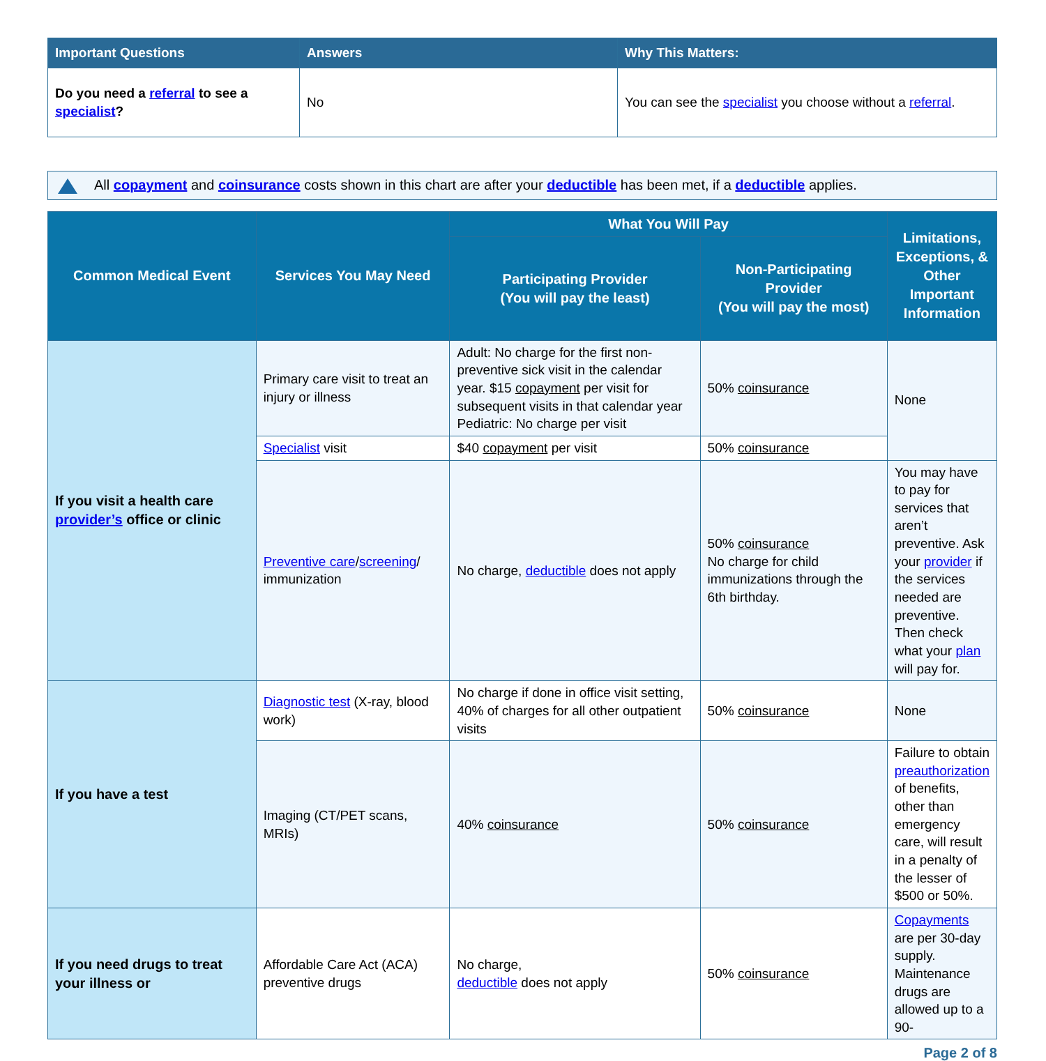| Important Questions | Answers | Why This Matters: |
| --- | --- | --- |
| Do you need a referral to see a specialist ? | No | You can see the specialist you choose without a referral . |
All copayment and coinsurance costs shown in this chart are after your deductible has been met, if a deductible applies.
| Common Medical Event | Services You May Need | What You Will Pay | | Limitations, Exceptions, & Other Important Information |
| --- | --- | --- | --- | --- |
| | | Participating Provider (You will pay the least) | Non-Participating Provider (You will pay the most) | |
| If you visit a health care provider’s office or clinic | Primary care visit to treat an injury or illness | Adult: No charge for the first non-preventive sick visit in the calendar year. $15 copayment per visit for subsequent visits in that calendar year Pediatric: No charge per visit | 50% coinsurance | None |
| | Specialist visit | $40 copayment per visit | 50% coinsurance | |
| | Preventive care / screening / immunization | No charge, deductible does not apply | 50% coinsurance No charge for child immunizations through the 6th birthday. | You may have to pay for services that aren’t preventive. Ask your provider if the services needed are preventive. Then check what your plan will pay for. |
| If you have a test | Diagnostic test (X-ray, blood work) | No charge if done in office visit setting, 40% of charges for all other outpatient visits | 50% coinsurance | None |
| | Imaging (CT/PET scans, MRIs) | 40% coinsurance | 50% coinsurance | Failure to obtain preauthorization of benefits, other than emergency care, will result in a penalty of the lesser of $500 or 50%. |
| If you need drugs to treat your illness or | Affordable Care Act (ACA) preventive drugs | No charge, deductible does not apply | 50% coinsurance | Copayments are per 30-day supply. Maintenance drugs are allowed up to a 90- |
Page 2 of 8